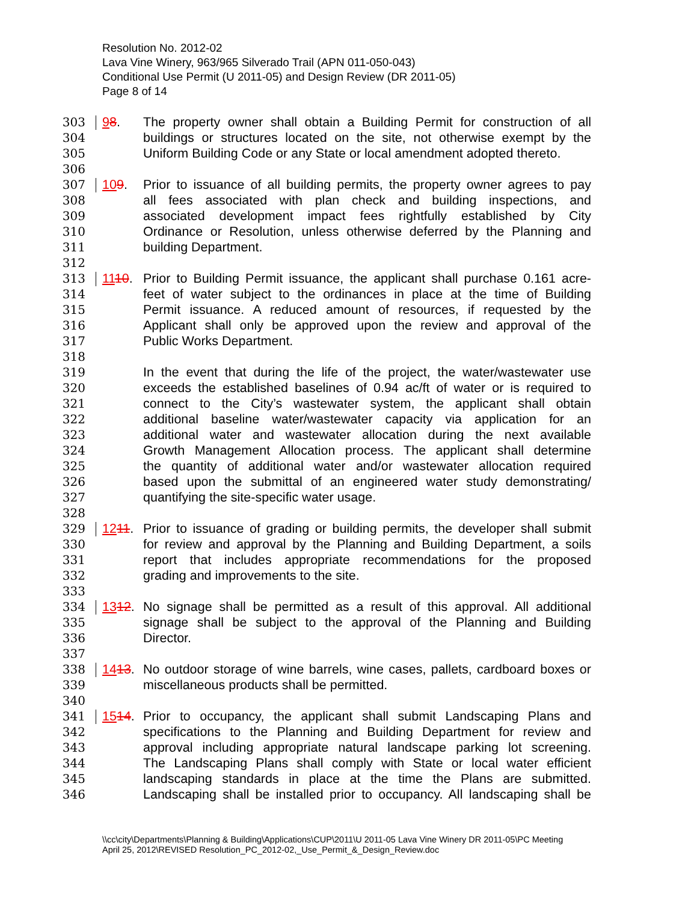Resolution No. 2012-02
Lava Vine Winery, 963/965 Silverado Trail (APN 011-050-043)
Conditional Use Permit (U 2011-05) and Design Review (DR 2011-05)
Page 8 of 14
303 98. The property owner shall obtain a Building Permit for construction of all
304 buildings or structures located on the site, not otherwise exempt by the
305 Uniform Building Code or any State or local amendment adopted thereto.
306
307 109. Prior to issuance of all building permits, the property owner agrees to pay
308 all fees associated with plan check and building inspections, and
309 associated development impact fees rightfully established by City
310 Ordinance or Resolution, unless otherwise deferred by the Planning and
311 building Department.
312
313 1110. Prior to Building Permit issuance, the applicant shall purchase 0.161 acre-
314 feet of water subject to the ordinances in place at the time of Building
315 Permit issuance. A reduced amount of resources, if requested by the
316 Applicant shall only be approved upon the review and approval of the
317 Public Works Department.
318
319 In the event that during the life of the project, the water/wastewater use
320 exceeds the established baselines of 0.94 ac/ft of water or is required to
321 connect to the City’s wastewater system, the applicant shall obtain
322 additional baseline water/wastewater capacity via application for an
323 additional water and wastewater allocation during the next available
324 Growth Management Allocation process. The applicant shall determine
325 the quantity of additional water and/or wastewater allocation required
326 based upon the submittal of an engineered water study demonstrating/
327 quantifying the site-specific water usage.
328
329 1211. Prior to issuance of grading or building permits, the developer shall submit
330 for review and approval by the Planning and Building Department, a soils
331 report that includes appropriate recommendations for the proposed
332 grading and improvements to the site.
333
334 1312. No signage shall be permitted as a result of this approval. All additional
335 signage shall be subject to the approval of the Planning and Building
336 Director.
337
338 1413. No outdoor storage of wine barrels, wine cases, pallets, cardboard boxes or
339 miscellaneous products shall be permitted.
340
341 1514. Prior to occupancy, the applicant shall submit Landscaping Plans and
342 specifications to the Planning and Building Department for review and
343 approval including appropriate natural landscape parking lot screening.
344 The Landscaping Plans shall comply with State or local water efficient
345 landscaping standards in place at the time the Plans are submitted.
346 Landscaping shall be installed prior to occupancy. All landscaping shall be
\\cc\city\Departments\Planning & Building\Applications\CUP\2011\U 2011-05 Lava Vine Winery DR 2011-05\PC Meeting
April 25, 2012\REVISED Resolution_PC_2012-02,_Use_Permit_&_Design_Review.doc